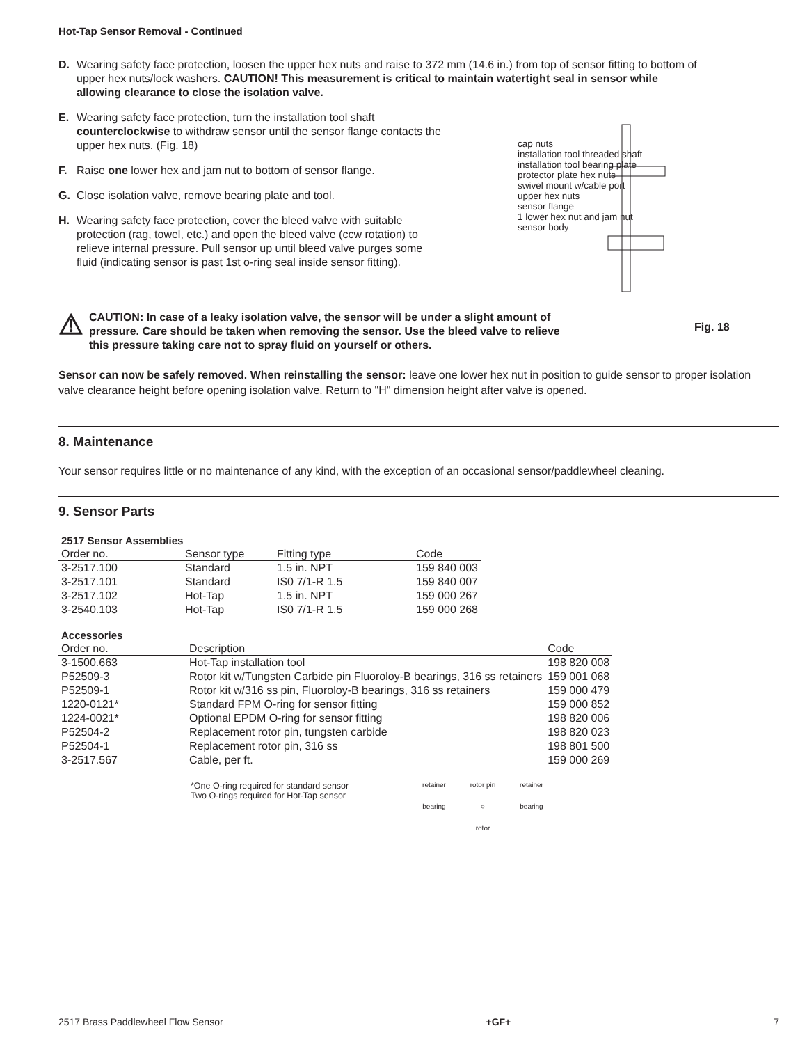Hot-Tap Sensor Removal - Continued
D. Wearing safety face protection, loosen the upper hex nuts and raise to 372 mm (14.6 in.) from top of sensor fitting to bottom of upper hex nuts/lock washers. CAUTION! This measurement is critical to maintain watertight seal in sensor while allowing clearance to close the isolation valve.
E. Wearing safety face protection, turn the installation tool shaft counterclockwise to withdraw sensor until the sensor flange contacts the upper hex nuts. (Fig. 18)
F. Raise one lower hex and jam nut to bottom of sensor flange.
G. Close isolation valve, remove bearing plate and tool.
H. Wearing safety face protection, cover the bleed valve with suitable protection (rag, towel, etc.) and open the bleed valve (ccw rotation) to relieve internal pressure. Pull sensor up until bleed valve purges some fluid (indicating sensor is past 1st o-ring seal inside sensor fitting).
cap nuts
installation tool threaded shaft
installation tool bearing plate
protector plate hex nuts
swivel mount w/cable port
upper hex nuts
sensor flange
1 lower hex nut and jam nut
sensor body
⚠
CAUTION: In case of a leaky isolation valve, the sensor will be under a slight amount of pressure. Care should be taken when removing the sensor. Use the bleed valve to relieve this pressure taking care not to spray fluid on yourself or others.
Fig. 18
Sensor can now be safely removed. When reinstalling the sensor: leave one lower hex nut in position to guide sensor to proper isolation valve clearance height before opening isolation valve. Return to "H" dimension height after valve is opened.
8. Maintenance
Your sensor requires little or no maintenance of any kind, with the exception of an occasional sensor/paddlewheel cleaning.
9. Sensor Parts
2517 Sensor Assemblies
| Order no. | Sensor type | Fitting type | Code |
| --- | --- | --- | --- |
| 3-2517.100 | Standard | 1.5 in. NPT | 159 840 003 |
| 3-2517.101 | Standard | IS0 7/1-R 1.5 | 159 840 007 |
| 3-2517.102 | Hot-Tap | 1.5 in. NPT | 159 000 267 |
| 3-2540.103 | Hot-Tap | IS0 7/1-R 1.5 | 159 000 268 |
Accessories
| Order no. | Description | Code |
| --- | --- | --- |
| 3-1500.663 | Hot-Tap installation tool | 198 820 008 |
| P52509-3 | Rotor kit w/Tungsten Carbide pin Fluoroloy-B bearings, 316 ss retainers | 159 001 068 |
| P52509-1 | Rotor kit w/316 ss pin, Fluoroloy-B bearings, 316 ss retainers | 159 000 479 |
| 1220-0121* | Standard FPM O-ring for sensor fitting | 159 000 852 |
| 1224-0021* | Optional EPDM O-ring for sensor fitting | 198 820 006 |
| P52504-2 | Replacement rotor pin, tungsten carbide | 198 820 023 |
| P52504-1 | Replacement rotor pin, 316 ss | 198 801 500 |
| 3-2517.567 | Cable, per ft. | 159 000 269 |
*One O-ring required for standard sensor
Two O-rings required for Hot-Tap sensor
retainer rotor pin retainer bearing ○ bearing rotor
2517 Brass Paddlewheel Flow Sensor +GF+ 7